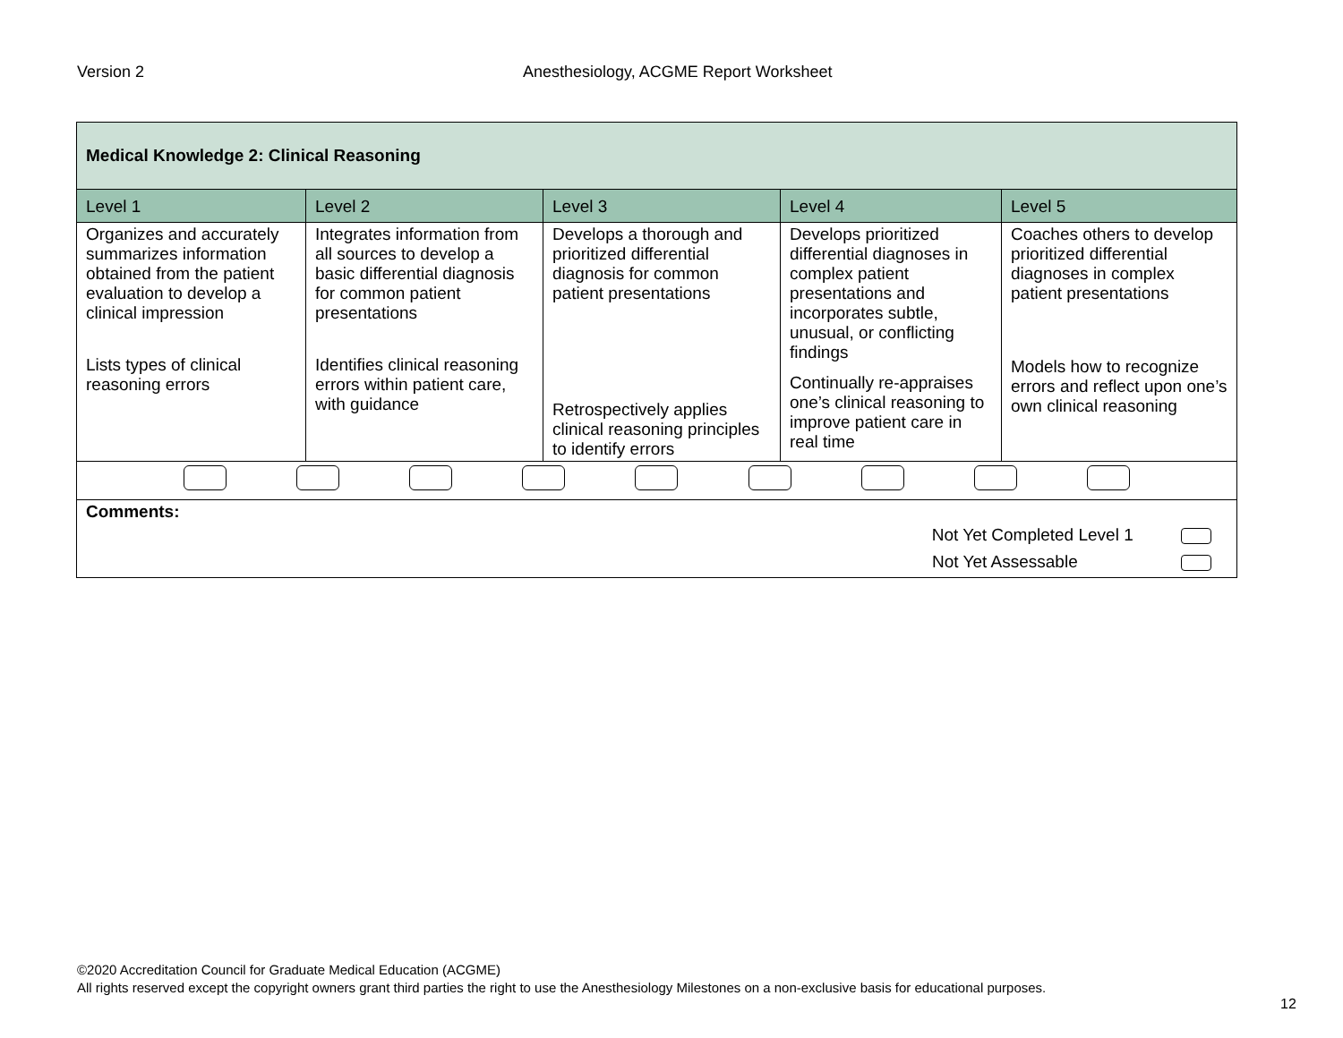Version 2 Anesthesiology, ACGME Report Worksheet
| Medical Knowledge 2: Clinical Reasoning | | | | |
| Level 1 | Level 2 | Level 3 | Level 4 | Level 5 |
| Organizes and accurately summarizes information obtained from the patient evaluation to develop a clinical impression Lists types of clinical reasoning errors | Integrates information from all sources to develop a basic differential diagnosis for common patient presentations Identifies clinical reasoning errors within patient care, with guidance | Develops a thorough and prioritized differential diagnosis for common patient presentations Retrospectively applies clinical reasoning principles to identify errors | Develops prioritized differential diagnoses in complex patient presentations and incorporates subtle, unusual, or conflicting findings Continually re-appraises one’s clinical reasoning to improve patient care in real time | Coaches others to develop prioritized differential diagnoses in complex patient presentations Models how to recognize errors and reflect upon one’s own clinical reasoning |
| Comments: Not Yet Completed Level 1 Not Yet Assessable | | | | |
©2020 Accreditation Council for Graduate Medical Education (ACGME)
All rights reserved except the copyright owners grant third parties the right to use the Anesthesiology Milestones on a non-exclusive basis for educational purposes.
12